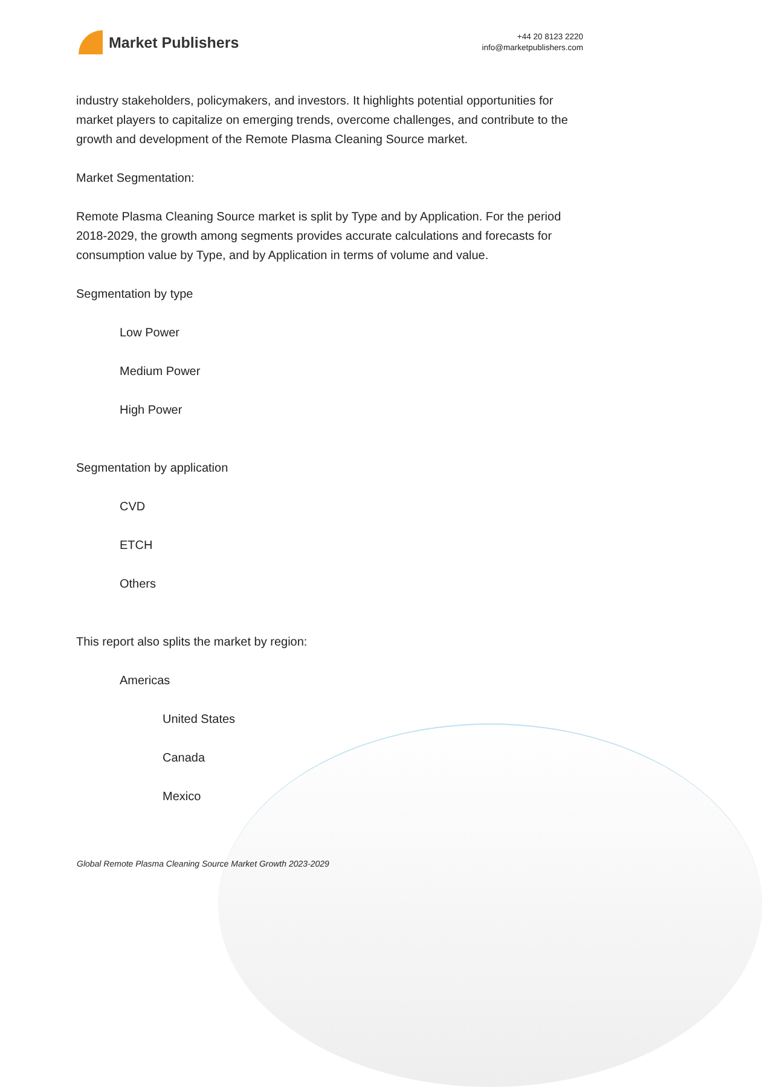Market Publishers
+44 20 8123 2220
info@marketpublishers.com
industry stakeholders, policymakers, and investors. It highlights potential opportunities for market players to capitalize on emerging trends, overcome challenges, and contribute to the growth and development of the Remote Plasma Cleaning Source market.
Market Segmentation:
Remote Plasma Cleaning Source market is split by Type and by Application. For the period 2018-2029, the growth among segments provides accurate calculations and forecasts for consumption value by Type, and by Application in terms of volume and value.
Segmentation by type
Low Power
Medium Power
High Power
Segmentation by application
CVD
ETCH
Others
This report also splits the market by region:
Americas
United States
Canada
Mexico
Global Remote Plasma Cleaning Source Market Growth 2023-2029